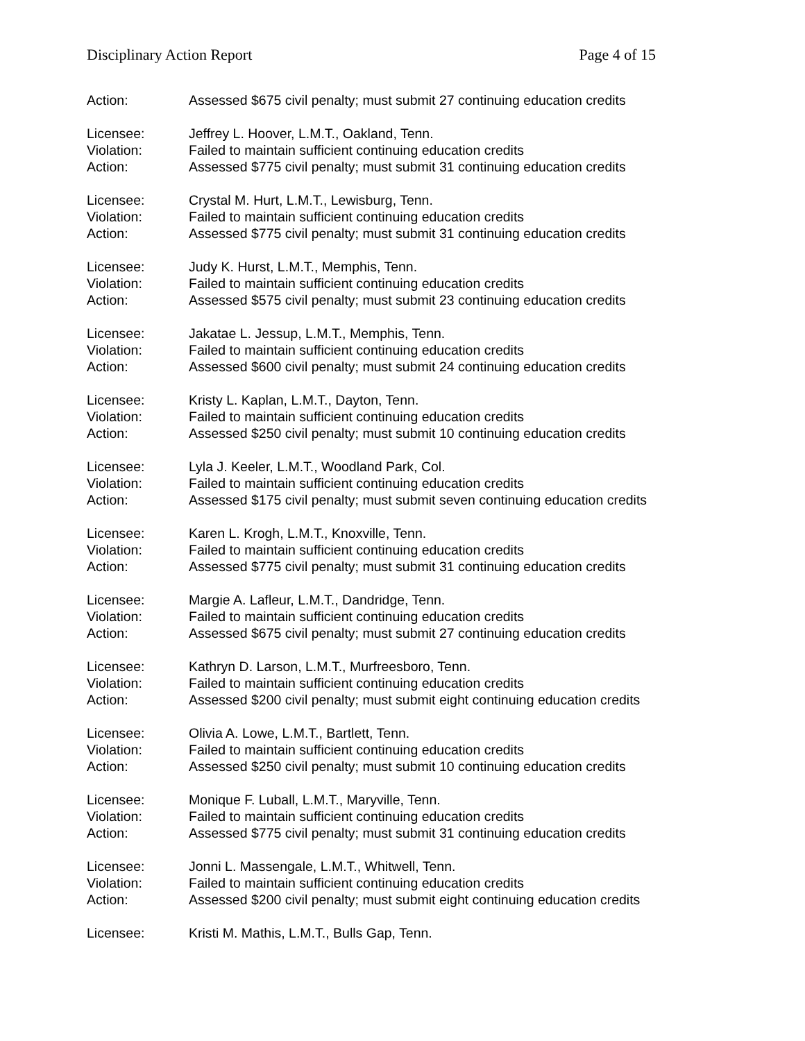Disciplinary Action Report Page 4 of 15
Action: Assessed $675 civil penalty; must submit 27 continuing education credits
Licensee: Jeffrey L. Hoover, L.M.T., Oakland, Tenn.
Violation: Failed to maintain sufficient continuing education credits
Action: Assessed $775 civil penalty; must submit 31 continuing education credits
Licensee: Crystal M. Hurt, L.M.T., Lewisburg, Tenn.
Violation: Failed to maintain sufficient continuing education credits
Action: Assessed $775 civil penalty; must submit 31 continuing education credits
Licensee: Judy K. Hurst, L.M.T., Memphis, Tenn.
Violation: Failed to maintain sufficient continuing education credits
Action: Assessed $575 civil penalty; must submit 23 continuing education credits
Licensee: Jakatae L. Jessup, L.M.T., Memphis, Tenn.
Violation: Failed to maintain sufficient continuing education credits
Action: Assessed $600 civil penalty; must submit 24 continuing education credits
Licensee: Kristy L. Kaplan, L.M.T., Dayton, Tenn.
Violation: Failed to maintain sufficient continuing education credits
Action: Assessed $250 civil penalty; must submit 10 continuing education credits
Licensee: Lyla J. Keeler, L.M.T., Woodland Park, Col.
Violation: Failed to maintain sufficient continuing education credits
Action: Assessed $175 civil penalty; must submit seven continuing education credits
Licensee: Karen L. Krogh, L.M.T., Knoxville, Tenn.
Violation: Failed to maintain sufficient continuing education credits
Action: Assessed $775 civil penalty; must submit 31 continuing education credits
Licensee: Margie A. Lafleur, L.M.T., Dandridge, Tenn.
Violation: Failed to maintain sufficient continuing education credits
Action: Assessed $675 civil penalty; must submit 27 continuing education credits
Licensee: Kathryn D. Larson, L.M.T., Murfreesboro, Tenn.
Violation: Failed to maintain sufficient continuing education credits
Action: Assessed $200 civil penalty; must submit eight continuing education credits
Licensee: Olivia A. Lowe, L.M.T., Bartlett, Tenn.
Violation: Failed to maintain sufficient continuing education credits
Action: Assessed $250 civil penalty; must submit 10 continuing education credits
Licensee: Monique F. Luball, L.M.T., Maryville, Tenn.
Violation: Failed to maintain sufficient continuing education credits
Action: Assessed $775 civil penalty; must submit 31 continuing education credits
Licensee: Jonni L. Massengale, L.M.T., Whitwell, Tenn.
Violation: Failed to maintain sufficient continuing education credits
Action: Assessed $200 civil penalty; must submit eight continuing education credits
Licensee: Kristi M. Mathis, L.M.T., Bulls Gap, Tenn.